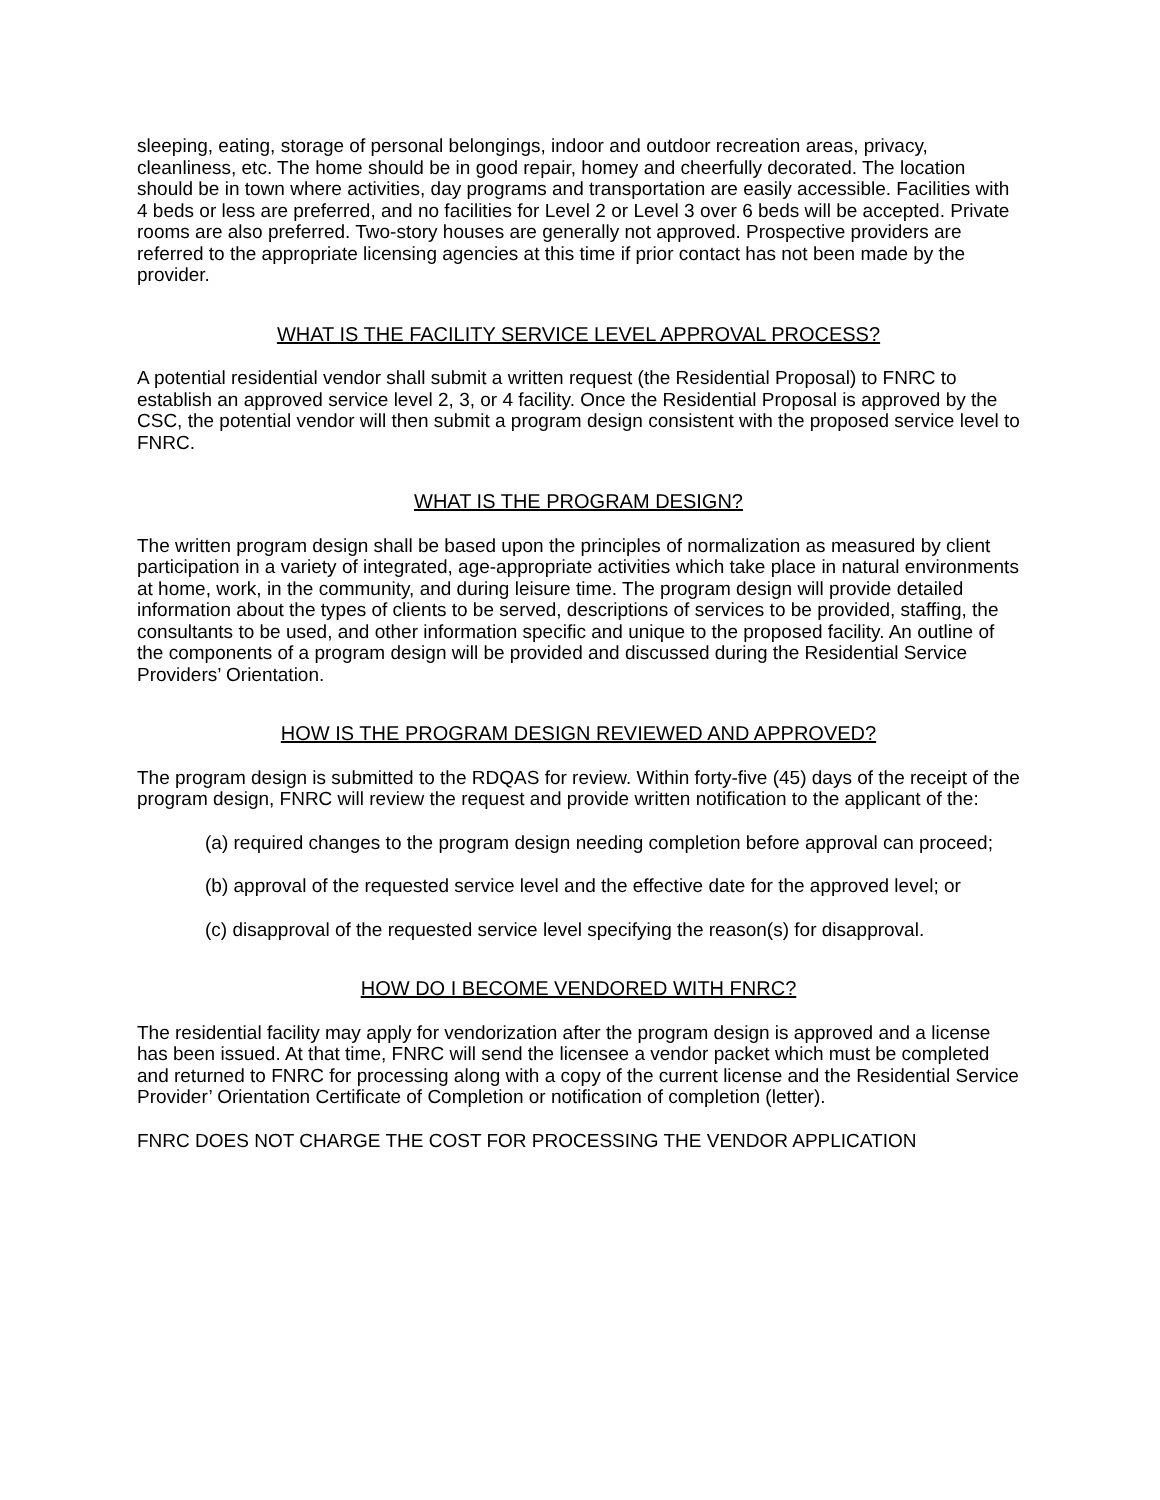sleeping, eating, storage of personal belongings, indoor and outdoor recreation areas, privacy, cleanliness, etc. The home should be in good repair, homey and cheerfully decorated. The location should be in town where activities, day programs and transportation are easily accessible. Facilities with 4 beds or less are preferred, and no facilities for Level 2 or Level 3 over 6 beds will be accepted. Private rooms are also preferred. Two-story houses are generally not approved. Prospective providers are referred to the appropriate licensing agencies at this time if prior contact has not been made by the provider.
WHAT IS THE FACILITY SERVICE LEVEL APPROVAL PROCESS?
A potential residential vendor shall submit a written request (the Residential Proposal) to FNRC to establish an approved service level 2, 3, or 4 facility. Once the Residential Proposal is approved by the CSC, the potential vendor will then submit a program design consistent with the proposed service level to FNRC.
WHAT IS THE PROGRAM DESIGN?
The written program design shall be based upon the principles of normalization as measured by client participation in a variety of integrated, age-appropriate activities which take place in natural environments at home, work, in the community, and during leisure time. The program design will provide detailed information about the types of clients to be served, descriptions of services to be provided, staffing, the consultants to be used, and other information specific and unique to the proposed facility. An outline of the components of a program design will be provided and discussed during the Residential Service Providers’ Orientation.
HOW IS THE PROGRAM DESIGN REVIEWED AND APPROVED?
The program design is submitted to the RDQAS for review. Within forty-five (45) days of the receipt of the program design, FNRC will review the request and provide written notification to the applicant of the:
(a) required changes to the program design needing completion before approval can proceed;
(b) approval of the requested service level and the effective date for the approved level; or
(c) disapproval of the requested service level specifying the reason(s) for disapproval.
HOW DO I BECOME VENDORED WITH FNRC?
The residential facility may apply for vendorization after the program design is approved and a license has been issued. At that time, FNRC will send the licensee a vendor packet which must be completed and returned to FNRC for processing along with a copy of the current license and the Residential Service Provider’ Orientation Certificate of Completion or notification of completion (letter).
FNRC DOES NOT CHARGE THE COST FOR PROCESSING THE VENDOR APPLICATION